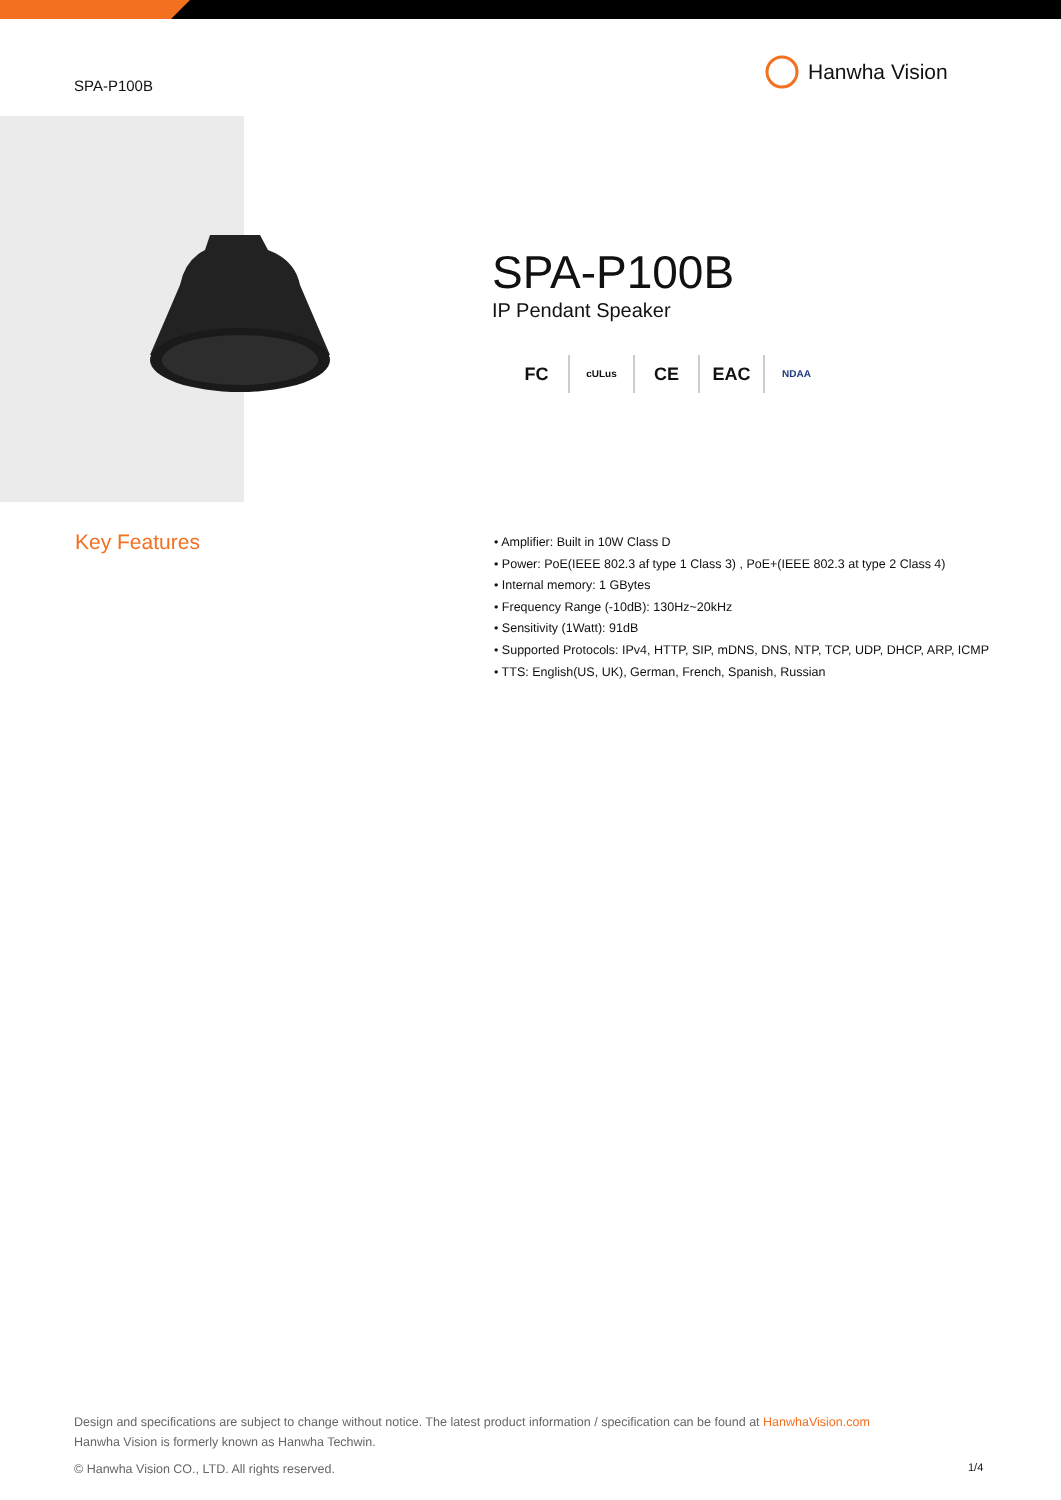SPA-P100B
Hanwha Vision
SPA-P100B
IP Pendant Speaker
FC cULus CE EAC NDAA
Key Features
• Amplifier: Built in 10W Class D
• Power: PoE(IEEE 802.3 af type 1 Class 3) , PoE+(IEEE 802.3 at type 2 Class 4)
• Internal memory: 1 GBytes
• Frequency Range (-10dB): 130Hz~20kHz
• Sensitivity (1Watt): 91dB
• Supported Protocols: IPv4, HTTP, SIP, mDNS, DNS, NTP, TCP, UDP, DHCP, ARP, ICMP
• TTS: English(US, UK), German, French, Spanish, Russian
Design and specifications are subject to change without notice. The latest product information / specification can be found at HanwhaVision.com
Hanwha Vision is formerly known as Hanwha Techwin.
© Hanwha Vision CO., LTD. All rights reserved.
1/4